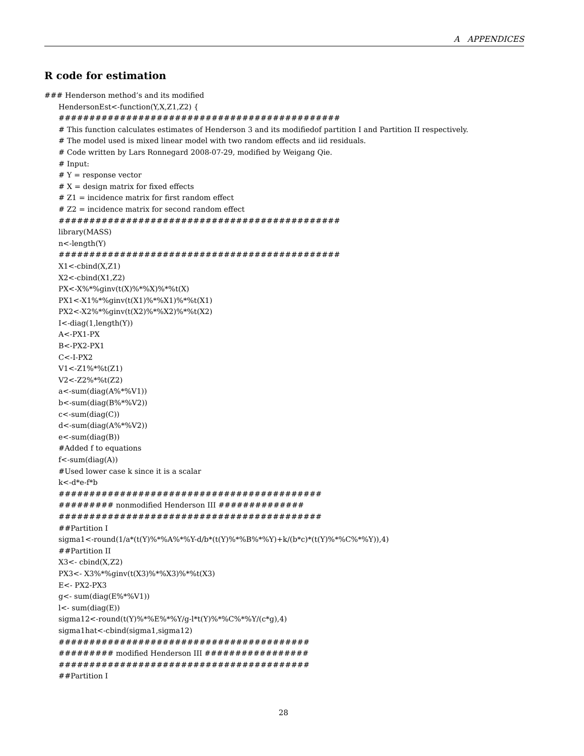A APPENDICES
R code for estimation
### Henderson method’s and its modified
HendersonEst<-function(Y,X,Z1,Z2) {
##############################################
# This function calculates estimates of Henderson 3 and its modifiedof partition I and Partition II respectively.
# The model used is mixed linear model with two random effects and iid residuals.
# Code written by Lars Ronnegard 2008-07-29, modified by Weigang Qie.
# Input:
# Y = response vector
# X = design matrix for fixed effects
# Z1 = incidence matrix for first random effect
# Z2 = incidence matrix for second random effect
##############################################
library(MASS)
n<-length(Y)
##############################################
X1<-cbind(X,Z1)
X2<-cbind(X1,Z2)
PX<-X%*%ginv(t(X)%*%X)%*%t(X)
PX1<-X1%*%ginv(t(X1)%*%X1)%*%t(X1)
PX2<-X2%*%ginv(t(X2)%*%X2)%*%t(X2)
I<-diag(1,length(Y))
A<-PX1-PX
B<-PX2-PX1
C<-I-PX2
V1<-Z1%*%t(Z1)
V2<-Z2%*%t(Z2)
a<-sum(diag(A%*%V1))
b<-sum(diag(B%*%V2))
c<-sum(diag(C))
d<-sum(diag(A%*%V2))
e<-sum(diag(B))
#Added f to equations
f<-sum(diag(A))
#Used lower case k since it is a scalar
k<-d*e-f*b
###########################################
######### nonmodified Henderson III ##############
###########################################
##Partition I
sigma1<-round(1/a*(t(Y)%*%A%*%Y-d/b*(t(Y)%*%B%*%Y)+k/(b*c)*(t(Y)%*%C%*%Y)),4)
##Partition II
X3<- cbind(X,Z2)
PX3<- X3%*%ginv(t(X3)%*%X3)%*%t(X3)
E<- PX2-PX3
g<- sum(diag(E%*%V1))
l<- sum(diag(E))
sigma12<-round(t(Y)%*%E%*%Y/g-l*t(Y)%*%C%*%Y/(c*g),4)
sigma1hat<-cbind(sigma1,sigma12)
#########################################
######### modified Henderson III #################
#########################################
##Partition I
28